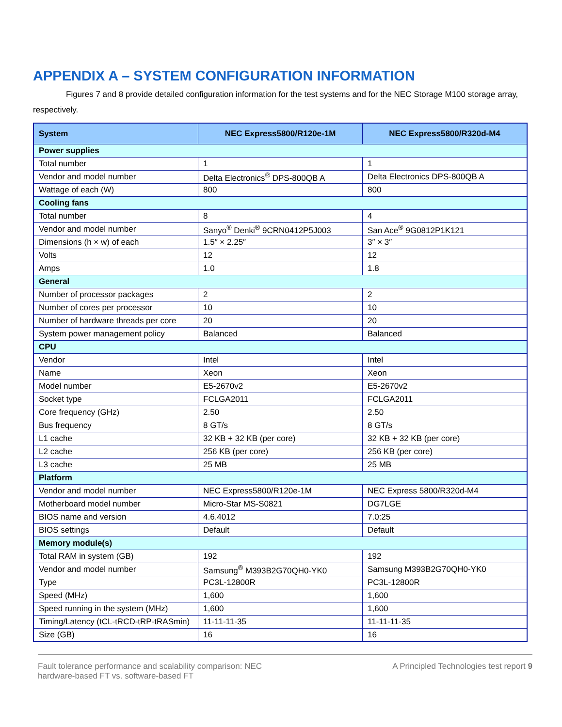APPENDIX A – SYSTEM CONFIGURATION INFORMATION
Figures 7 and 8 provide detailed configuration information for the test systems and for the NEC Storage M100 storage array, respectively.
| System | NEC Express5800/R120e-1M | NEC Express5800/R320d-M4 |
| --- | --- | --- |
| Power supplies | | |
| Total number | 1 | 1 |
| Vendor and model number | Delta Electronics<sup>®</sup> DPS-800QB A | Delta Electronics DPS-800QB A |
| Wattage of each (W) | 800 | 800 |
| Cooling fans | | |
| Total number | 8 | 4 |
| Vendor and model number | Sanyo<sup>®</sup> Denki<sup>®</sup> 9CRN0412P5J003 | San Ace<sup>®</sup> 9G0812P1K121 |
| Dimensions (h × w) of each | 1.5″ × 2.25″ | 3″ × 3″ |
| Volts | 12 | 12 |
| Amps | 1.0 | 1.8 |
| General | | |
| Number of processor packages | 2 | 2 |
| Number of cores per processor | 10 | 10 |
| Number of hardware threads per core | 20 | 20 |
| System power management policy | Balanced | Balanced |
| CPU | | |
| Vendor | Intel | Intel |
| Name | Xeon | Xeon |
| Model number | E5-2670v2 | E5-2670v2 |
| Socket type | FCLGA2011 | FCLGA2011 |
| Core frequency (GHz) | 2.50 | 2.50 |
| Bus frequency | 8 GT/s | 8 GT/s |
| L1 cache | 32 KB + 32 KB (per core) | 32 KB + 32 KB (per core) |
| L2 cache | 256 KB (per core) | 256 KB (per core) |
| L3 cache | 25 MB | 25 MB |
| Platform | | |
| Vendor and model number | NEC Express5800/R120e-1M | NEC Express 5800/R320d-M4 |
| Motherboard model number | Micro-Star MS-S0821 | DG7LGE |
| BIOS name and version | 4.6.4012 | 7.0:25 |
| BIOS settings | Default | Default |
| Memory module(s) | | |
| Total RAM in system (GB) | 192 | 192 |
| Vendor and model number | Samsung<sup>®</sup> M393B2G70QH0-YK0 | Samsung M393B2G70QH0-YK0 |
| Type | PC3L-12800R | PC3L-12800R |
| Speed (MHz) | 1,600 | 1,600 |
| Speed running in the system (MHz) | 1,600 | 1,600 |
| Timing/Latency (tCL-tRCD-tRP-tRASmin) | 11-11-11-35 | 11-11-11-35 |
| Size (GB) | 16 | 16 |
Fault tolerance performance and scalability comparison: NEC
hardware-based FT vs. software-based FT
A Principled Technologies test report 9